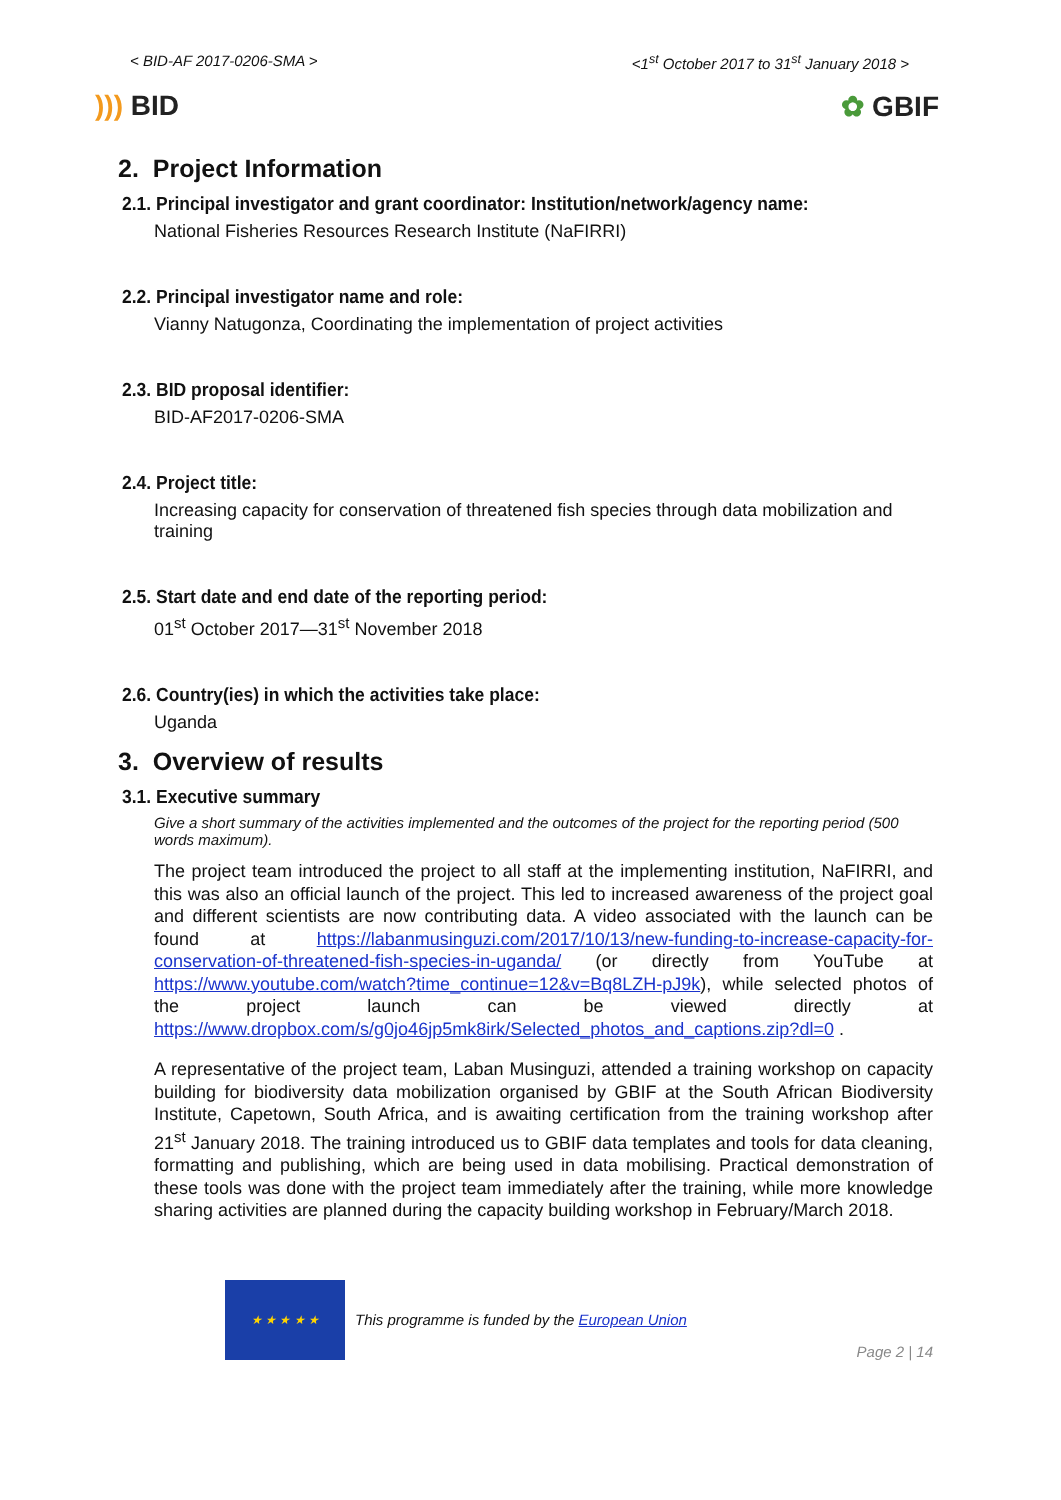< BID-AF 2017-0206-SMA > <1<sup>st</sup> October 2017 to 31<sup>st</sup> January 2018 >
))) BID ✿ GBIF
2. Project Information
2.1. Principal investigator and grant coordinator: Institution/network/agency name:
National Fisheries Resources Research Institute (NaFIRRI)
2.2. Principal investigator name and role:
Vianny Natugonza, Coordinating the implementation of project activities
2.3. BID proposal identifier:
BID-AF2017-0206-SMA
2.4. Project title:
Increasing capacity for conservation of threatened fish species through data mobilization and training
2.5. Start date and end date of the reporting period:
01<sup>st</sup> October 2017—31<sup>st</sup> November 2018
2.6. Country(ies) in which the activities take place:
Uganda
3. Overview of results
3.1. Executive summary
Give a short summary of the activities implemented and the outcomes of the project for the reporting period (500 words maximum).
The project team introduced the project to all staff at the implementing institution, NaFIRRI, and this was also an official launch of the project. This led to increased awareness of the project goal and different scientists are now contributing data. A video associated with the launch can be found at https://labanmusinguzi.com/2017/10/13/new-funding-to-increase-capacity-for-conservation-of-threatened-fish-species-in-uganda/ (or directly from YouTube at https://www.youtube.com/watch?time_continue=12&v=Bq8LZH-pJ9k), while selected photos of the project launch can be viewed directly at https://www.dropbox.com/s/g0jo46jp5mk8irk/Selected_photos_and_captions.zip?dl=0 .
A representative of the project team, Laban Musinguzi, attended a training workshop on capacity building for biodiversity data mobilization organised by GBIF at the South African Biodiversity Institute, Capetown, South Africa, and is awaiting certification from the training workshop after 21<sup>st</sup> January 2018. The training introduced us to GBIF data templates and tools for data cleaning, formatting and publishing, which are being used in data mobilising. Practical demonstration of these tools was done with the project team immediately after the training, while more knowledge sharing activities are planned during the capacity building workshop in February/March 2018.
★ ★ ★ ★ ★
This programme is funded by the European Union
Page 2 | 14